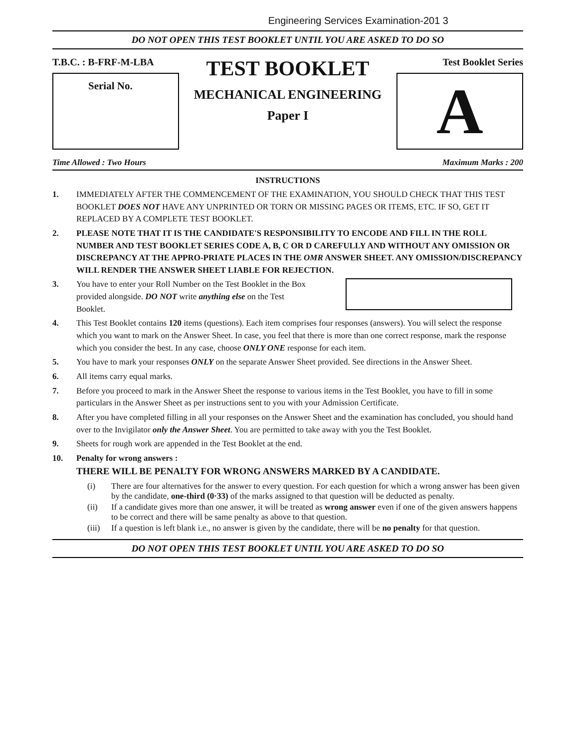Engineering Services Examination-201 3
DO NOT OPEN THIS TEST BOOKLET UNTIL YOU ARE ASKED TO DO SO
T.B.C. : B-FRF-M-LBA
Serial No.
TEST BOOKLET
MECHANICAL ENGINEERING
Paper I
Test Booklet Series
A
Time Allowed : Two Hours Maximum Marks : 200
INSTRUCTIONS
1. IMMEDIATELY AFTER THE COMMENCEMENT OF THE EXAMINATION, YOU SHOULD CHECK THAT THIS TEST BOOKLET DOES NOT HAVE ANY UNPRINTED OR TORN OR MISSING PAGES OR ITEMS, ETC. IF SO, GET IT REPLACED BY A COMPLETE TEST BOOKLET.
2. PLEASE NOTE THAT IT IS THE CANDIDATE'S RESPONSIBILITY TO ENCODE AND FILL IN THE ROLL NUMBER AND TEST BOOKLET SERIES CODE A, B, C OR D CAREFULLY AND WITHOUT ANY OMISSION OR DISCREPANCY AT THE APPRO-PRIATE PLACES IN THE OMR ANSWER SHEET. ANY OMISSION/DISCREPANCY WILL RENDER THE ANSWER SHEET LIABLE FOR REJECTION.
3. You have to enter your Roll Number on the Test Booklet in the Box provided alongside. DO NOT write anything else on the Test Booklet.
4. This Test Booklet contains 120 items (questions). Each item comprises four responses (answers). You will select the response which you want to mark on the Answer Sheet. In case, you feel that there is more than one correct response, mark the response which you consider the best. In any case, choose ONLY ONE response for each item.
5. You have to mark your responses ONLY on the separate Answer Sheet provided. See directions in the Answer Sheet.
6. All items carry equal marks.
7. Before you proceed to mark in the Answer Sheet the response to various items in the Test Booklet, you have to fill in some particulars in the Answer Sheet as per instructions sent to you with your Admission Certificate.
8. After you have completed filling in all your responses on the Answer Sheet and the examination has concluded, you should hand over to the Invigilator only the Answer Sheet. You are permitted to take away with you the Test Booklet.
9. Sheets for rough work are appended in the Test Booklet at the end.
10. Penalty for wrong answers :
THERE WILL BE PENALTY FOR WRONG ANSWERS MARKED BY A CANDIDATE.
(i) There are four alternatives for the answer to every question. For each question for which a wrong answer has been given by the candidate, one-third (0·33) of the marks assigned to that question will be deducted as penalty.
(ii) If a candidate gives more than one answer, it will be treated as wrong answer even if one of the given answers happens to be correct and there will be same penalty as above to that question.
(iii) If a question is left blank i.e., no answer is given by the candidate, there will be no penalty for that question.
DO NOT OPEN THIS TEST BOOKLET UNTIL YOU ARE ASKED TO DO SO